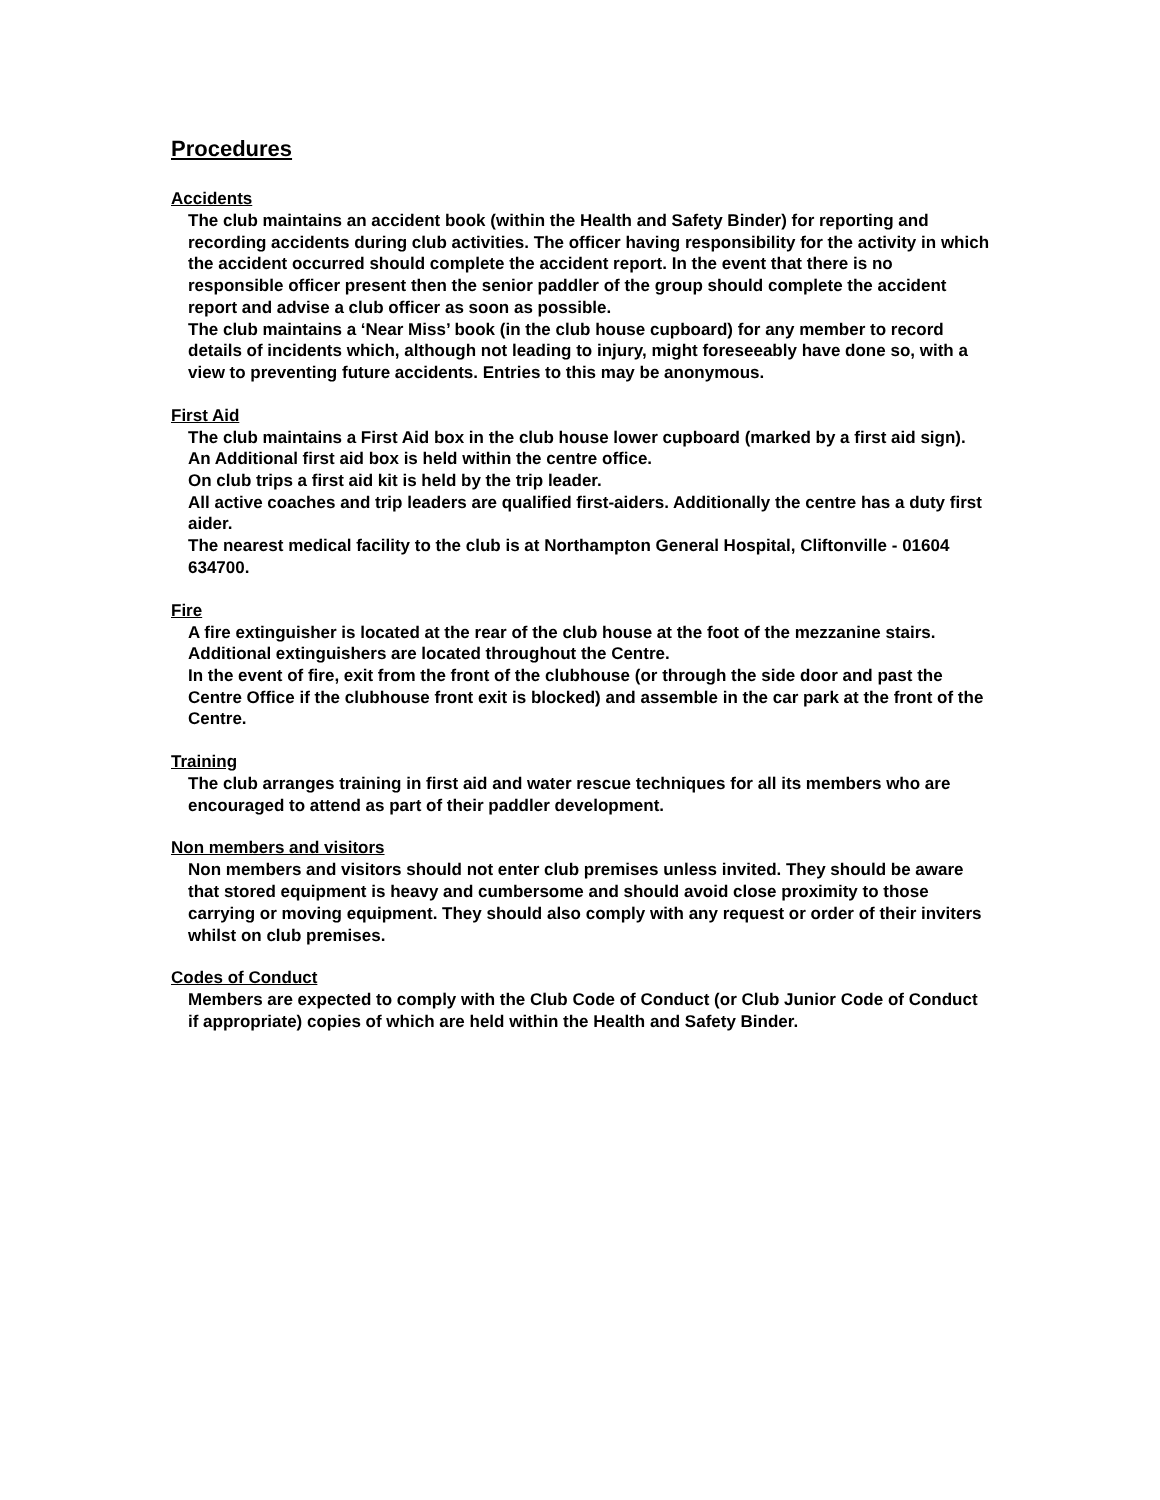Procedures
Accidents
The club maintains an accident book (within the Health and Safety Binder) for reporting and recording accidents during club activities. The officer having responsibility for the activity in which the accident occurred should complete the accident report. In the event that there is no responsible officer present then the senior paddler of the group should complete the accident report and advise a club officer as soon as possible.
The club maintains a ‘Near Miss’ book (in the club house cupboard) for any member to record details of incidents which, although not leading to injury, might foreseeably have done so, with a view to preventing future accidents. Entries to this may be anonymous.
First Aid
The club maintains a First Aid box in the club house lower cupboard (marked by a first aid sign).
An Additional first aid box is held within the centre office.
On club trips a first aid kit is held by the trip leader.
All active coaches and trip leaders are qualified first-aiders. Additionally the centre has a duty first aider.
The nearest medical facility to the club is at Northampton General Hospital, Cliftonville - 01604 634700.
Fire
A fire extinguisher is located at the rear of the club house at the foot of the mezzanine stairs. Additional extinguishers are located throughout the Centre.
In the event of fire, exit from the front of the clubhouse (or through the side door and past the Centre Office if the clubhouse front exit is blocked) and assemble in the car park at the front of the Centre.
Training
The club arranges training in first aid and water rescue techniques for all its members who are encouraged to attend as part of their paddler development.
Non members and visitors
Non members and visitors should not enter club premises unless invited. They should be aware that stored equipment is heavy and cumbersome and should avoid close proximity to those carrying or moving equipment. They should also comply with any request or order of their inviters whilst on club premises.
Codes of Conduct
Members are expected to comply with the Club Code of Conduct (or Club Junior Code of Conduct if appropriate) copies of which are held within the Health and Safety Binder.